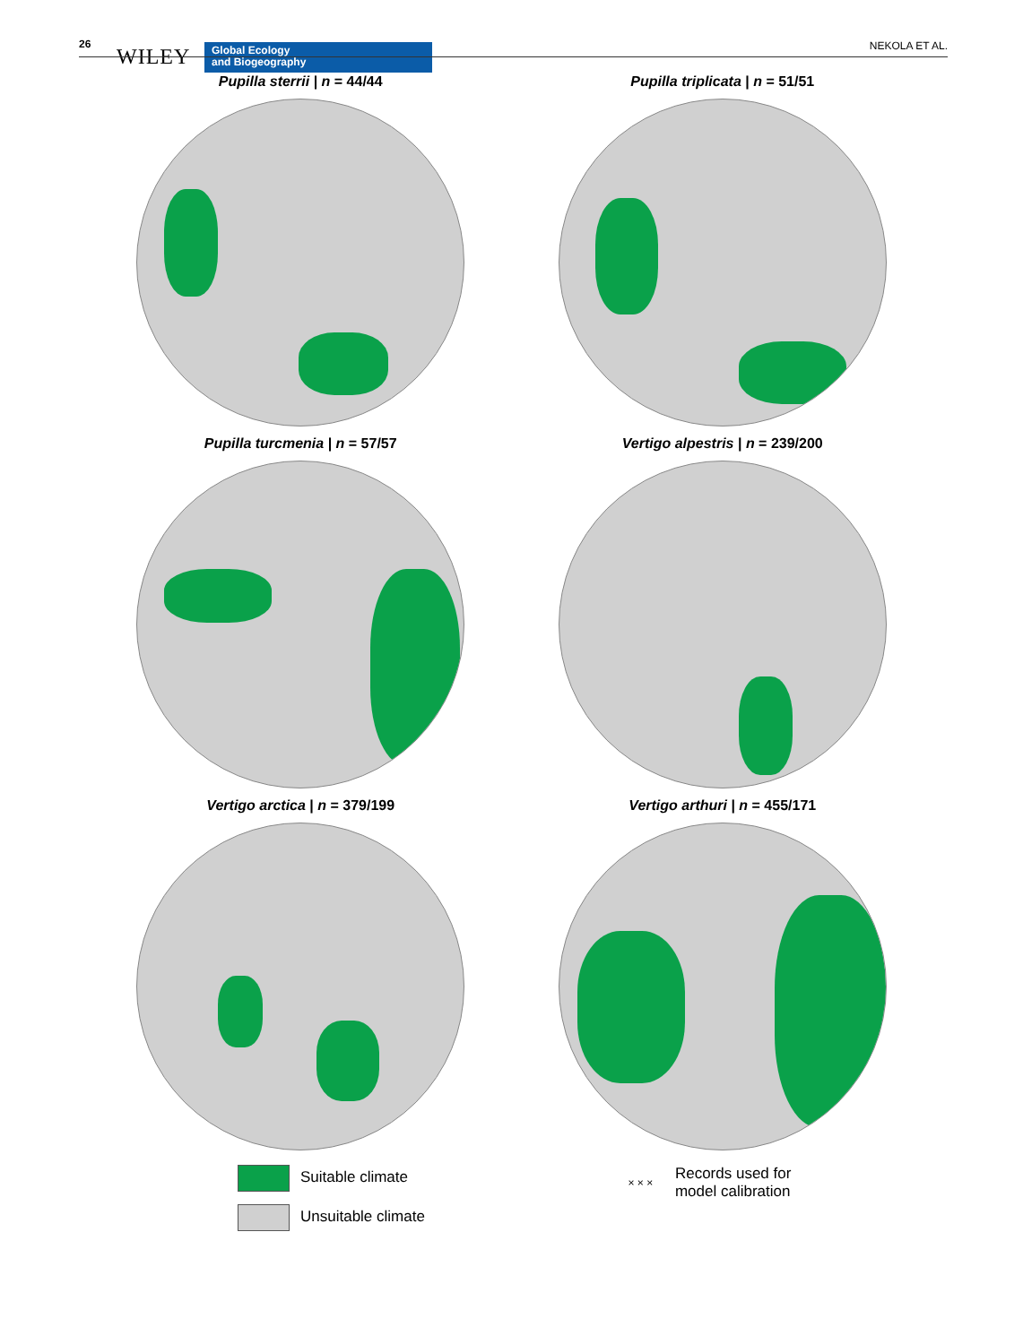26
WILEY
Global Ecology
and Biogeography
NEKOLA ET AL.
Pupilla sterrii | n = 44/44
Pupilla triplicata | n = 51/51
Pupilla turcmenia | n = 57/57
Vertigo alpestris | n = 239/200
Vertigo arctica | n = 379/199
Vertigo arthuri | n = 455/171
Suitable climate
Unsuitable climate
× × × Records used for
model calibration